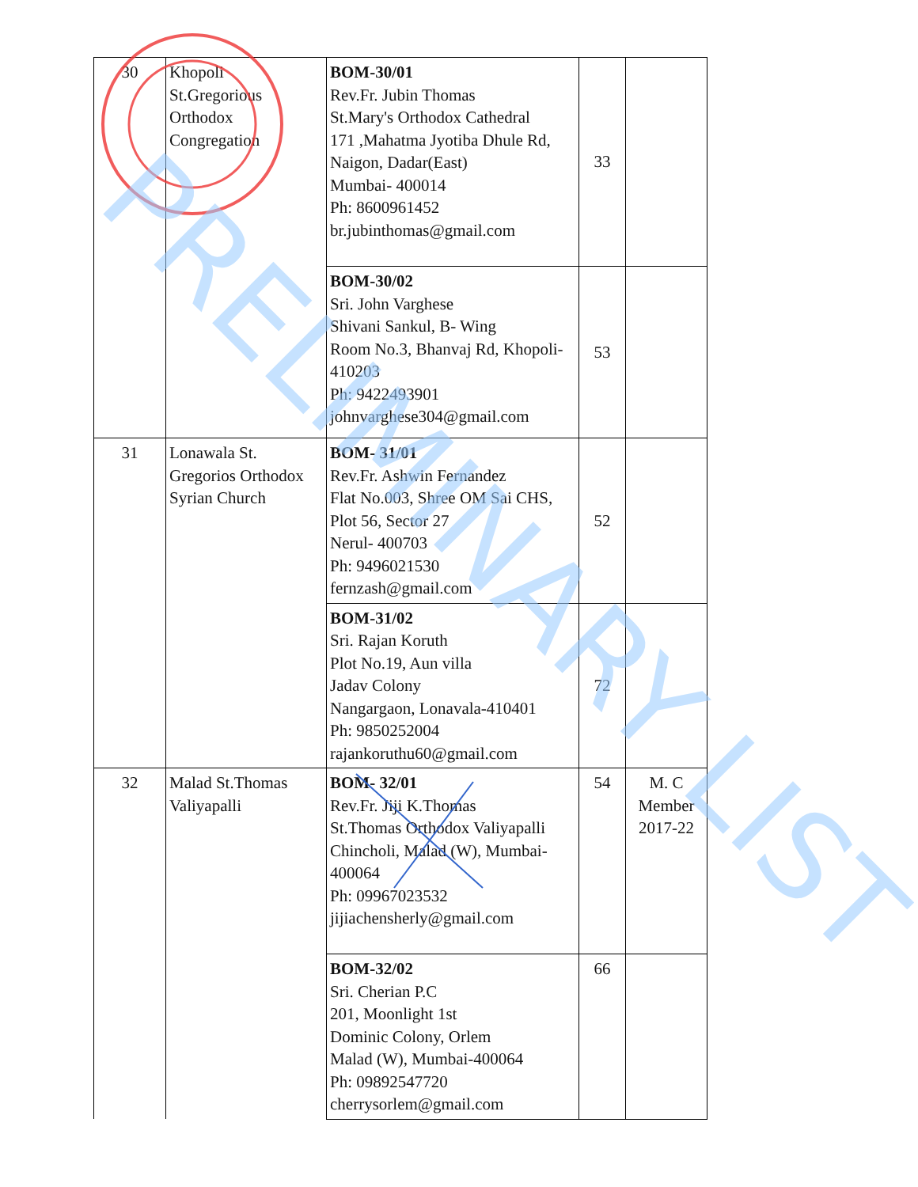| 30 | Khopoli St.Gregorious Orthodox Congregation | BOM-30/01 Rev.Fr. Jubin Thomas St.Mary's Orthodox Cathedral 171 ,Mahatma Jyotiba Dhule Rd, Naigon, Dadar(East) Mumbai- 400014 Ph: 8600961452 br.jubinthomas@gmail.com | 33 | |
| | | BOM-30/02 Sri. John Varghese Shivani Sankul, B- Wing Room No.3, Bhanvaj Rd, Khopoli- 410203 Ph: 9422493901 johnvarghese304@gmail.com | 53 | |
| 31 | Lonawala St. Gregorios Orthodox Syrian Church | BOM- 31/01 Rev.Fr. Ashwin Fernandez Flat No.003, Shree OM Sai CHS, Plot 56, Sector 27 Nerul- 400703 Ph: 9496021530 fernzash@gmail.com | 52 | |
| | | BOM-31/02 Sri. Rajan Koruth Plot No.19, Aun villa Jadav Colony Nangargaon, Lonavala-410401 Ph: 9850252004 rajankoruthu60@gmail.com | 72 | |
| 32 | Malad St.Thomas Valiyapalli | BOM- 32/01 Rev.Fr. Jiji K.Thomas St.Thomas Orthodox Valiyapalli Chincholi, Malad (W), Mumbai- 400064 Ph: 09967023532 jijiachensherly@gmail.com | 54 | M. C Member 2017-22 |
| | | BOM-32/02 Sri. Cherian P.C 201, Moonlight 1st Dominic Colony, Orlem Malad (W), Mumbai-400064 Ph: 09892547720 cherrysorlem@gmail.com | 66 | |
PRELIMINARY LIST